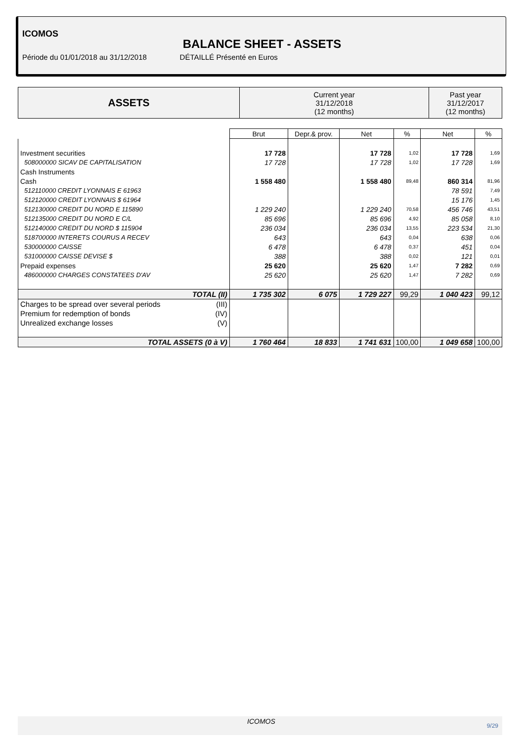ICOMOS
BALANCE SHEET - ASSETS
Période du 01/01/2018 au 31/12/2018 DÉTAILLÉ Présenté en Euros
| ASSETS | Current year 31/12/2018 (12 months) | Past year 31/12/2017 (12 months) |
| | Brut | Depr.& prov. | Net | % | Net | % |
| Investment securities | 17 728 | | 17 728 | 1,02 | 17 728 | 1,69 |
| 508000000 SICAV DE CAPITALISATION | 17 728 | | 17 728 | 1,02 | 17 728 | 1,69 |
| Cash Instruments | | | | | | |
| Cash | 1 558 480 | | 1 558 480 | 89,48 | 860 314 | 81,96 |
| 512110000 CREDIT LYONNAIS E 61963 | | | | | 78 591 | 7,49 |
| 512120000 CREDIT LYONNAIS $ 61964 | | | | | 15 176 | 1,45 |
| 512130000 CREDIT DU NORD E 115890 | 1 229 240 | | 1 229 240 | 70,58 | 456 746 | 43,51 |
| 512135000 CREDIT DU NORD E C/L | 85 696 | | 85 696 | 4,92 | 85 058 | 8,10 |
| 512140000 CREDIT DU NORD $ 115904 | 236 034 | | 236 034 | 13,55 | 223 534 | 21,30 |
| 518700000 INTERETS COURUS A RECEV | 643 | | 643 | 0,04 | 638 | 0,06 |
| 530000000 CAISSE | 6 478 | | 6 478 | 0,37 | 451 | 0,04 |
| 531000000 CAISSE DEVISE $ | 388 | | 388 | 0,02 | 121 | 0,01 |
| Prepaid expenses | 25 620 | | 25 620 | 1,47 | 7 282 | 0,69 |
| 486000000 CHARGES CONSTATEES D'AV | 25 620 | | 25 620 | 1,47 | 7 282 | 0,69 |
| TOTAL (II) | 1 735 302 | 6 075 | 1 729 227 | 99,29 | 1 040 423 | 99,12 |
| Charges to be spread over several periods (III) | | | | | | |
| Premium for redemption of bonds (IV) | | | | | | |
| Unrealized exchange losses (V) | | | | | | |
| TOTAL ASSETS (0 à V) | 1 760 464 | 18 833 | 1 741 631 | 100,00 | 1 049 658 | 100,00 |
ICOMOS
9/29